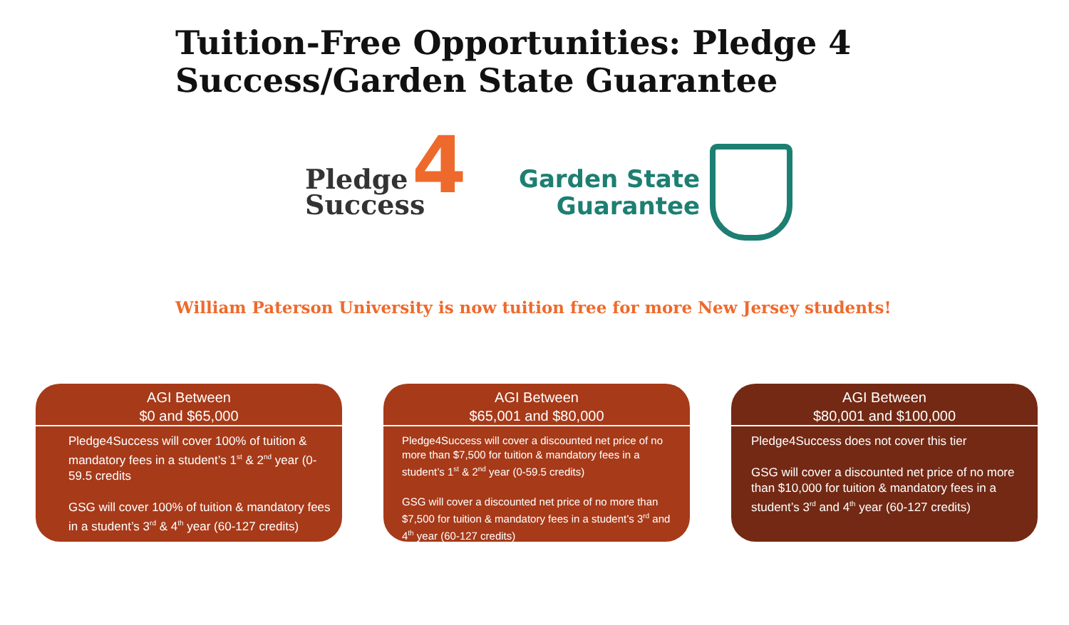Tuition-Free Opportunities: Pledge 4 Success/Garden State Guarantee
Pledge
Success
4
Garden State
Guarantee
William Paterson University is now tuition free for more New Jersey students!
AGI Between
$0 and $65,000
Pledge4Success will cover 100% of tuition & mandatory fees in a student’s 1<sup>st</sup> & 2<sup>nd</sup> year (0-59.5 credits
GSG will cover 100% of tuition & mandatory fees in a student’s 3<sup>rd</sup> & 4<sup>th</sup> year (60-127 credits)
AGI Between
$65,001 and $80,000
Pledge4Success will cover a discounted net price of no more than $7,500 for tuition & mandatory fees in a student’s 1<sup>st</sup> & 2<sup>nd</sup> year (0-59.5 credits)
GSG will cover a discounted net price of no more than $7,500 for tuition & mandatory fees in a student’s 3<sup>rd</sup> and 4<sup>th</sup> year (60-127 credits)
AGI Between
$80,001 and $100,000
Pledge4Success does not cover this tier
GSG will cover a discounted net price of no more than $10,000 for tuition & mandatory fees in a student’s 3<sup>rd</sup> and 4<sup>th</sup> year (60-127 credits)